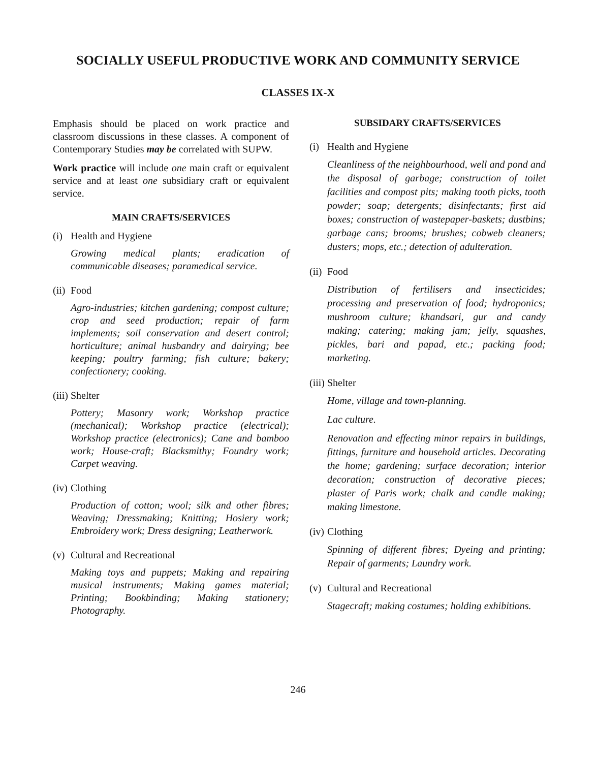SOCIALLY USEFUL PRODUCTIVE WORK AND COMMUNITY SERVICE
CLASSES IX-X
Emphasis should be placed on work practice and classroom discussions in these classes. A component of Contemporary Studies may be correlated with SUPW.
Work practice will include one main craft or equivalent service and at least one subsidiary craft or equivalent service.
MAIN CRAFTS/SERVICES
(i) Health and Hygiene
Growing medical plants; eradication of communicable diseases; paramedical service.
(ii) Food
Agro-industries; kitchen gardening; compost culture; crop and seed production; repair of farm implements; soil conservation and desert control; horticulture; animal husbandry and dairying; bee keeping; poultry farming; fish culture; bakery; confectionery; cooking.
(iii) Shelter
Pottery; Masonry work; Workshop practice (mechanical); Workshop practice (electrical); Workshop practice (electronics); Cane and bamboo work; House-craft; Blacksmithy; Foundry work; Carpet weaving.
(iv) Clothing
Production of cotton; wool; silk and other fibres; Weaving; Dressmaking; Knitting; Hosiery work; Embroidery work; Dress designing; Leatherwork.
(v) Cultural and Recreational
Making toys and puppets; Making and repairing musical instruments; Making games material; Printing; Bookbinding; Making stationery; Photography.
SUBSIDARY CRAFTS/SERVICES
(i) Health and Hygiene
Cleanliness of the neighbourhood, well and pond and the disposal of garbage; construction of toilet facilities and compost pits; making tooth picks, tooth powder; soap; detergents; disinfectants; first aid boxes; construction of wastepaper-baskets; dustbins; garbage cans; brooms; brushes; cobweb cleaners; dusters; mops, etc.; detection of adulteration.
(ii) Food
Distribution of fertilisers and insecticides; processing and preservation of food; hydroponics; mushroom culture; khandsari, gur and candy making; catering; making jam; jelly, squashes, pickles, bari and papad, etc.; packing food; marketing.
(iii) Shelter
Home, village and town-planning.
Lac culture.
Renovation and effecting minor repairs in buildings, fittings, furniture and household articles. Decorating the home; gardening; surface decoration; interior decoration; construction of decorative pieces; plaster of Paris work; chalk and candle making; making limestone.
(iv) Clothing
Spinning of different fibres; Dyeing and printing; Repair of garments; Laundry work.
(v) Cultural and Recreational
Stagecraft; making costumes; holding exhibitions.
246